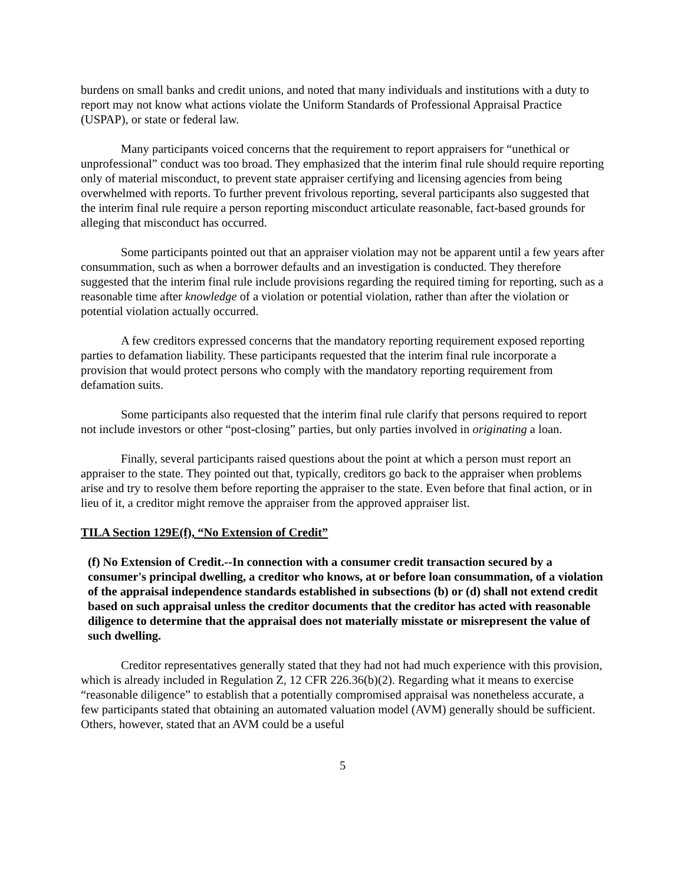burdens on small banks and credit unions, and noted that many individuals and institutions with a duty to report may not know what actions violate the Uniform Standards of Professional Appraisal Practice (USPAP), or state or federal law.
Many participants voiced concerns that the requirement to report appraisers for “unethical or unprofessional” conduct was too broad. They emphasized that the interim final rule should require reporting only of material misconduct, to prevent state appraiser certifying and licensing agencies from being overwhelmed with reports. To further prevent frivolous reporting, several participants also suggested that the interim final rule require a person reporting misconduct articulate reasonable, fact-based grounds for alleging that misconduct has occurred.
Some participants pointed out that an appraiser violation may not be apparent until a few years after consummation, such as when a borrower defaults and an investigation is conducted. They therefore suggested that the interim final rule include provisions regarding the required timing for reporting, such as a reasonable time after knowledge of a violation or potential violation, rather than after the violation or potential violation actually occurred.
A few creditors expressed concerns that the mandatory reporting requirement exposed reporting parties to defamation liability. These participants requested that the interim final rule incorporate a provision that would protect persons who comply with the mandatory reporting requirement from defamation suits.
Some participants also requested that the interim final rule clarify that persons required to report not include investors or other “post-closing” parties, but only parties involved in originating a loan.
Finally, several participants raised questions about the point at which a person must report an appraiser to the state. They pointed out that, typically, creditors go back to the appraiser when problems arise and try to resolve them before reporting the appraiser to the state. Even before that final action, or in lieu of it, a creditor might remove the appraiser from the approved appraiser list.
TILA Section 129E(f), “No Extension of Credit”
(f) No Extension of Credit.--In connection with a consumer credit transaction secured by a consumer's principal dwelling, a creditor who knows, at or before loan consummation, of a violation of the appraisal independence standards established in subsections (b) or (d) shall not extend credit based on such appraisal unless the creditor documents that the creditor has acted with reasonable diligence to determine that the appraisal does not materially misstate or misrepresent the value of such dwelling.
Creditor representatives generally stated that they had not had much experience with this provision, which is already included in Regulation Z, 12 CFR 226.36(b)(2). Regarding what it means to exercise “reasonable diligence” to establish that a potentially compromised appraisal was nonetheless accurate, a few participants stated that obtaining an automated valuation model (AVM) generally should be sufficient. Others, however, stated that an AVM could be a useful
5